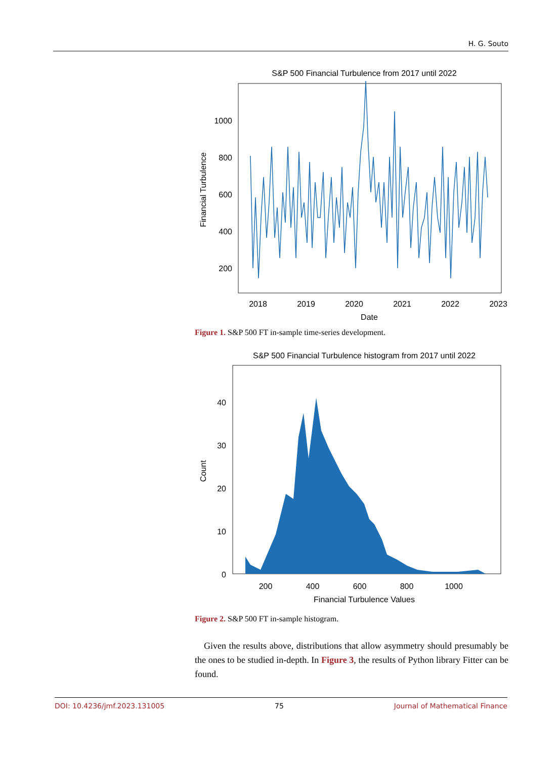H. G. Souto
S&P 500 Financial Turbulence from 2017 until 2022
1000
800
600
400
200
2018
2019
2020
2021
2022
2023
Date
Financial Turbulence
Figure 1. S&P 500 FT in-sample time-series development.
S&P 500 Financial Turbulence histogram from 2017 until 2022
0
10
20
30
40
200
400
600
800
1000
Financial Turbulence Values
Count
Figure 2. S&P 500 FT in-sample histogram.
Given the results above, distributions that allow asymmetry should presumably be the ones to be studied in-depth. In Figure 3, the results of Python library Fitter can be found.
DOI: 10.4236/jmf.2023.131005 75 Journal of Mathematical Finance